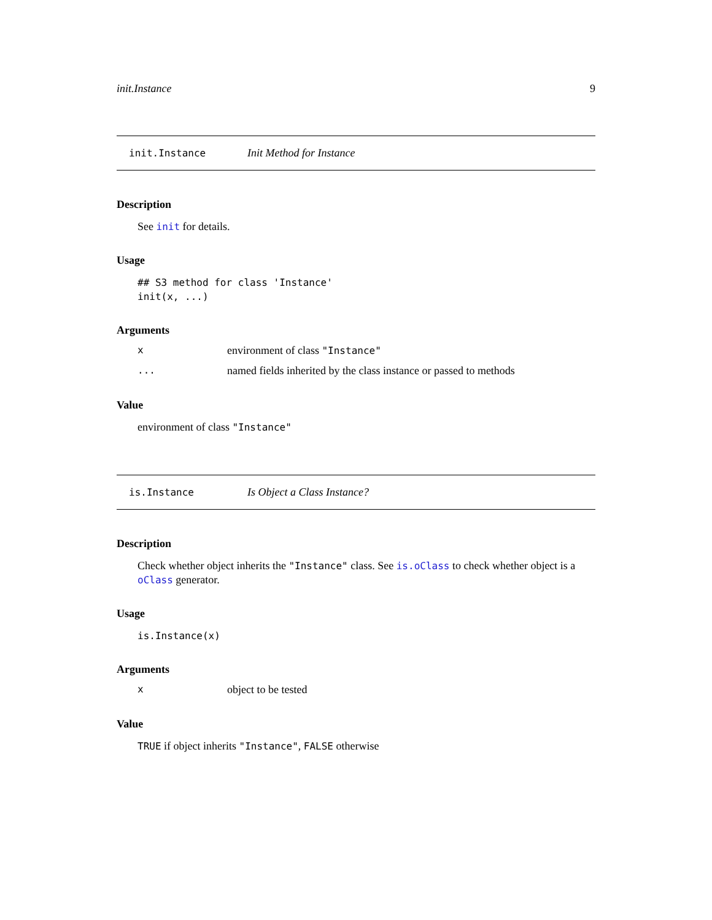init.Instance 9
init.Instance Init Method for Instance
Description
See init for details.
Usage
## S3 method for class 'Instance'
init(x, ...)
Arguments
xenvironment of class "Instance"
... named fields inherited by the class instance or passed to methods
Value
environment of class "Instance"
is.Instance Is Object a Class Instance?
Description
Check whether object inherits the "Instance" class. See is.oClass to check whether object is a oClass generator.
Usage
is.Instance(x)
Arguments
xobject to be tested
Value
TRUE if object inherits "Instance", FALSE otherwise